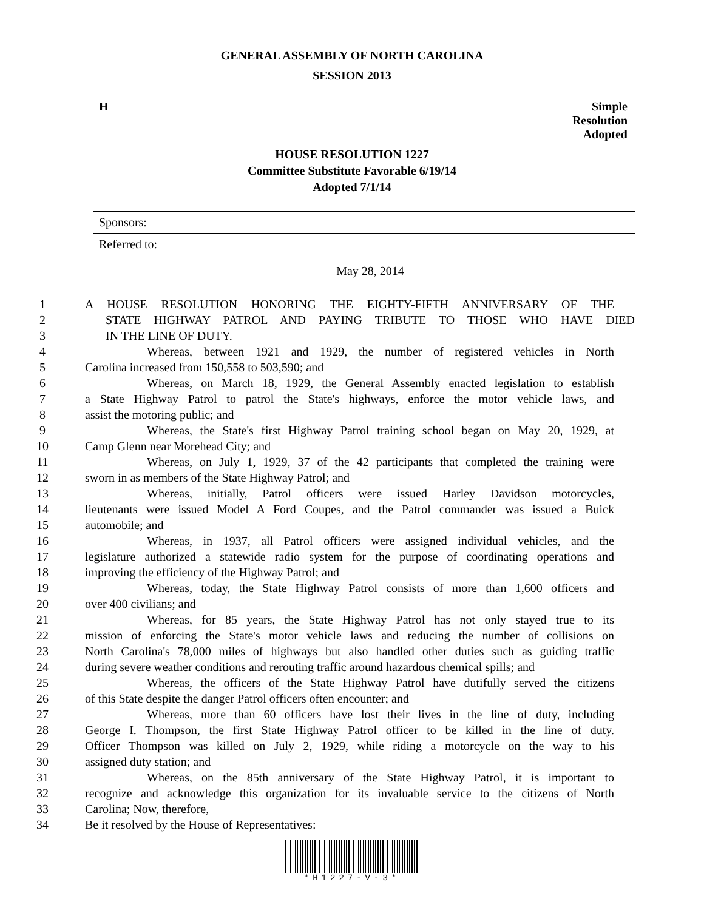GENERAL ASSEMBLY OF NORTH CAROLINA
SESSION 2013
H Simple
Resolution
Adopted
HOUSE RESOLUTION 1227
Committee Substitute Favorable 6/19/14
Adopted 7/1/14
Sponsors:
Referred to:
May 28, 2014
1 A HOUSE RESOLUTION HONORING THE EIGHTY-FIFTH ANNIVERSARY OF THE
2 STATE HIGHWAY PATROL AND PAYING TRIBUTE TO THOSE WHO HAVE DIED
3 IN THE LINE OF DUTY.
4 Whereas, between 1921 and 1929, the number of registered vehicles in North
5 Carolina increased from 150,558 to 503,590; and
6 Whereas, on March 18, 1929, the General Assembly enacted legislation to establish
7 a State Highway Patrol to patrol the State's highways, enforce the motor vehicle laws, and
8 assist the motoring public; and
9 Whereas, the State's first Highway Patrol training school began on May 20, 1929, at
10 Camp Glenn near Morehead City; and
11 Whereas, on July 1, 1929, 37 of the 42 participants that completed the training were
12 sworn in as members of the State Highway Patrol; and
13 Whereas, initially, Patrol officers were issued Harley Davidson motorcycles,
14 lieutenants were issued Model A Ford Coupes, and the Patrol commander was issued a Buick
15 automobile; and
16 Whereas, in 1937, all Patrol officers were assigned individual vehicles, and the
17 legislature authorized a statewide radio system for the purpose of coordinating operations and
18 improving the efficiency of the Highway Patrol; and
19 Whereas, today, the State Highway Patrol consists of more than 1,600 officers and
20 over 400 civilians; and
21 Whereas, for 85 years, the State Highway Patrol has not only stayed true to its
22 mission of enforcing the State's motor vehicle laws and reducing the number of collisions on
23 North Carolina's 78,000 miles of highways but also handled other duties such as guiding traffic
24 during severe weather conditions and rerouting traffic around hazardous chemical spills; and
25 Whereas, the officers of the State Highway Patrol have dutifully served the citizens
26 of this State despite the danger Patrol officers often encounter; and
27 Whereas, more than 60 officers have lost their lives in the line of duty, including
28 George I. Thompson, the first State Highway Patrol officer to be killed in the line of duty.
29 Officer Thompson was killed on July 2, 1929, while riding a motorcycle on the way to his
30 assigned duty station; and
31 Whereas, on the 85th anniversary of the State Highway Patrol, it is important to
32 recognize and acknowledge this organization for its invaluable service to the citizens of North
33 Carolina; Now, therefore,
34 Be it resolved by the House of Representatives:
*H1227-V-3*